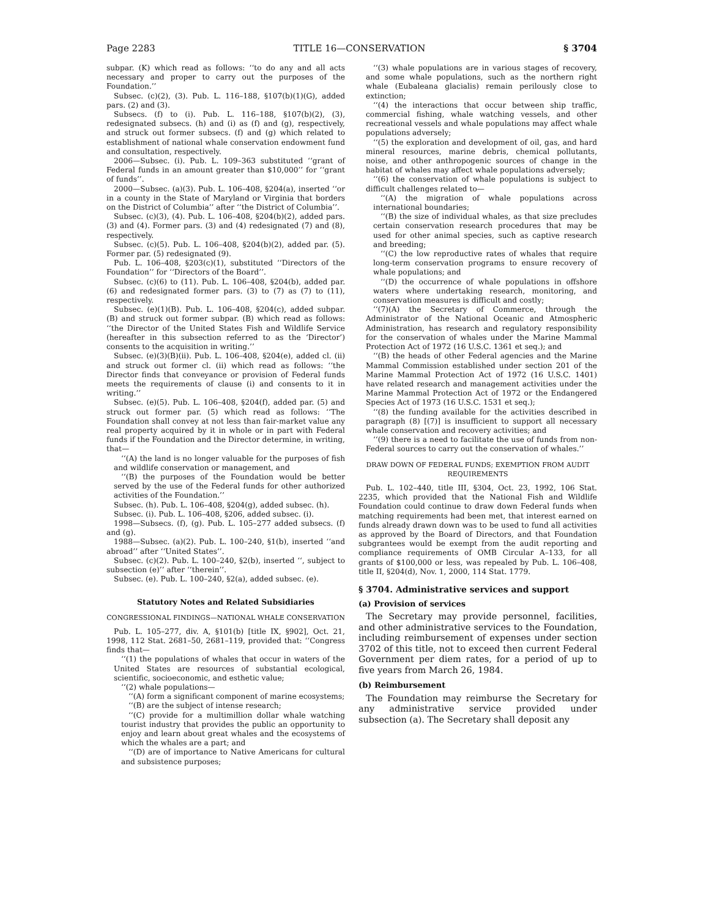Page 2283 TITLE 16—CONSERVATION § 3704
subpar. (K) which read as follows: ‘‘to do any and all acts necessary and proper to carry out the purposes of the Foundation.’’
Subsec. (c)(2), (3). Pub. L. 116–188, §107(b)(1)(G), added pars. (2) and (3).
Subsecs. (f) to (i). Pub. L. 116–188, §107(b)(2), (3), redesignated subsecs. (h) and (i) as (f) and (g), respectively, and struck out former subsecs. (f) and (g) which related to establishment of national whale conservation endowment fund and consultation, respectively.
2006—Subsec. (i). Pub. L. 109–363 substituted ‘‘grant of Federal funds in an amount greater than $10,000’’ for ‘‘grant of funds’’.
2000—Subsec. (a)(3). Pub. L. 106–408, §204(a), inserted ‘‘or in a county in the State of Maryland or Virginia that borders on the District of Columbia’’ after ‘‘the District of Columbia’’.
Subsec. (c)(3), (4). Pub. L. 106–408, §204(b)(2), added pars. (3) and (4). Former pars. (3) and (4) redesignated (7) and (8), respectively.
Subsec. (c)(5). Pub. L. 106–408, §204(b)(2), added par. (5). Former par. (5) redesignated (9).
Pub. L. 106–408, §203(c)(1), substituted ‘‘Directors of the Foundation’’ for ‘‘Directors of the Board’’.
Subsec. (c)(6) to (11). Pub. L. 106–408, §204(b), added par. (6) and redesignated former pars. (3) to (7) as (7) to (11), respectively.
Subsec. (e)(1)(B). Pub. L. 106–408, §204(c), added subpar. (B) and struck out former subpar. (B) which read as follows: ‘‘the Director of the United States Fish and Wildlife Service (hereafter in this subsection referred to as the ‘Director’) consents to the acquisition in writing.’’
Subsec. (e)(3)(B)(ii). Pub. L. 106–408, §204(e), added cl. (ii) and struck out former cl. (ii) which read as follows: ‘‘the Director finds that conveyance or provision of Federal funds meets the requirements of clause (i) and consents to it in writing.’’
Subsec. (e)(5). Pub. L. 106–408, §204(f), added par. (5) and struck out former par. (5) which read as follows: ‘‘The Foundation shall convey at not less than fair-market value any real property acquired by it in whole or in part with Federal funds if the Foundation and the Director determine, in writing, that—
‘‘(A) the land is no longer valuable for the purposes of fish and wildlife conservation or management, and
‘‘(B) the purposes of the Foundation would be better served by the use of the Federal funds for other authorized activities of the Foundation.’’
Subsec. (h). Pub. L. 106–408, §204(g), added subsec. (h).
Subsec. (i). Pub. L. 106–408, §206, added subsec. (i).
1998—Subsecs. (f), (g). Pub. L. 105–277 added subsecs. (f) and (g).
1988—Subsec. (a)(2). Pub. L. 100–240, §1(b), inserted ‘‘and abroad’’ after ‘‘United States’’.
Subsec. (c)(2). Pub. L. 100–240, §2(b), inserted ‘‘, subject to subsection (e)’’ after ‘‘therein’’.
Subsec. (e). Pub. L. 100–240, §2(a), added subsec. (e).
Statutory Notes and Related Subsidiaries
CONGRESSIONAL FINDINGS—NATIONAL WHALE CONSERVATION
Pub. L. 105–277, div. A, §101(b) [title IX, §902], Oct. 21, 1998, 112 Stat. 2681–50, 2681–119, provided that: ‘‘Congress finds that—
‘‘(1) the populations of whales that occur in waters of the United States are resources of substantial ecological, scientific, socioeconomic, and esthetic value;
‘‘(2) whale populations—
‘‘(A) form a significant component of marine ecosystems;
‘‘(B) are the subject of intense research;
‘‘(C) provide for a multimillion dollar whale watching tourist industry that provides the public an opportunity to enjoy and learn about great whales and the ecosystems of which the whales are a part; and
‘‘(D) are of importance to Native Americans for cultural and subsistence purposes;
‘‘(3) whale populations are in various stages of recovery, and some whale populations, such as the northern right whale (Eubaleana glacialis) remain perilously close to extinction;
‘‘(4) the interactions that occur between ship traffic, commercial fishing, whale watching vessels, and other recreational vessels and whale populations may affect whale populations adversely;
‘‘(5) the exploration and development of oil, gas, and hard mineral resources, marine debris, chemical pollutants, noise, and other anthropogenic sources of change in the habitat of whales may affect whale populations adversely;
‘‘(6) the conservation of whale populations is subject to difficult challenges related to—
‘‘(A) the migration of whale populations across international boundaries;
‘‘(B) the size of individual whales, as that size precludes certain conservation research procedures that may be used for other animal species, such as captive research and breeding;
‘‘(C) the low reproductive rates of whales that require long-term conservation programs to ensure recovery of whale populations; and
‘‘(D) the occurrence of whale populations in offshore waters where undertaking research, monitoring, and conservation measures is difficult and costly;
‘‘(7)(A) the Secretary of Commerce, through the Administrator of the National Oceanic and Atmospheric Administration, has research and regulatory responsibility for the conservation of whales under the Marine Mammal Protection Act of 1972 (16 U.S.C. 1361 et seq.); and
‘‘(B) the heads of other Federal agencies and the Marine Mammal Commission established under section 201 of the Marine Mammal Protection Act of 1972 (16 U.S.C. 1401) have related research and management activities under the Marine Mammal Protection Act of 1972 or the Endangered Species Act of 1973 (16 U.S.C. 1531 et seq.);
‘‘(8) the funding available for the activities described in paragraph (8) [(7)] is insufficient to support all necessary whale conservation and recovery activities; and
‘‘(9) there is a need to facilitate the use of funds from non-Federal sources to carry out the conservation of whales.’’
DRAW DOWN OF FEDERAL FUNDS; EXEMPTION FROM AUDIT REQUIREMENTS
Pub. L. 102–440, title III, §304, Oct. 23, 1992, 106 Stat. 2235, which provided that the National Fish and Wildlife Foundation could continue to draw down Federal funds when matching requirements had been met, that interest earned on funds already drawn down was to be used to fund all activities as approved by the Board of Directors, and that Foundation subgrantees would be exempt from the audit reporting and compliance requirements of OMB Circular A–133, for all grants of $100,000 or less, was repealed by Pub. L. 106–408, title II, §204(d), Nov. 1, 2000, 114 Stat. 1779.
§ 3704. Administrative services and support
(a) Provision of services
The Secretary may provide personnel, facilities, and other administrative services to the Foundation, including reimbursement of expenses under section 3702 of this title, not to exceed then current Federal Government per diem rates, for a period of up to five years from March 26, 1984.
(b) Reimbursement
The Foundation may reimburse the Secretary for any administrative service provided under subsection (a). The Secretary shall deposit any